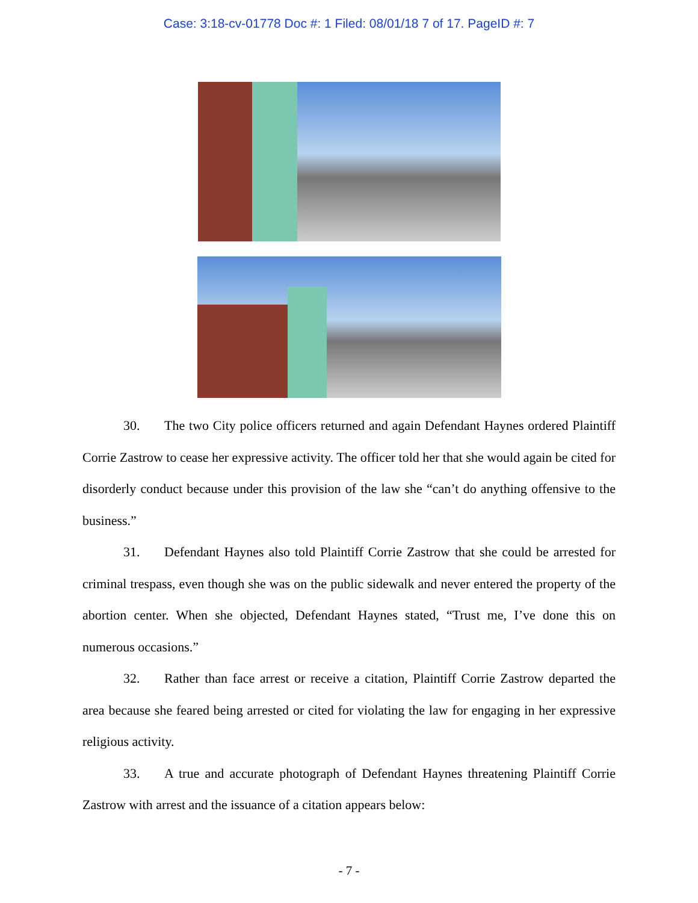Case: 3:18-cv-01778 Doc #: 1 Filed: 08/01/18 7 of 17. PageID #: 7
30. The two City police officers returned and again Defendant Haynes ordered Plaintiff Corrie Zastrow to cease her expressive activity. The officer told her that she would again be cited for disorderly conduct because under this provision of the law she “can’t do anything offensive to the business.”
31. Defendant Haynes also told Plaintiff Corrie Zastrow that she could be arrested for criminal trespass, even though she was on the public sidewalk and never entered the property of the abortion center. When she objected, Defendant Haynes stated, “Trust me, I’ve done this on numerous occasions.”
32. Rather than face arrest or receive a citation, Plaintiff Corrie Zastrow departed the area because she feared being arrested or cited for violating the law for engaging in her expressive religious activity.
33. A true and accurate photograph of Defendant Haynes threatening Plaintiff Corrie Zastrow with arrest and the issuance of a citation appears below:
- 7 -